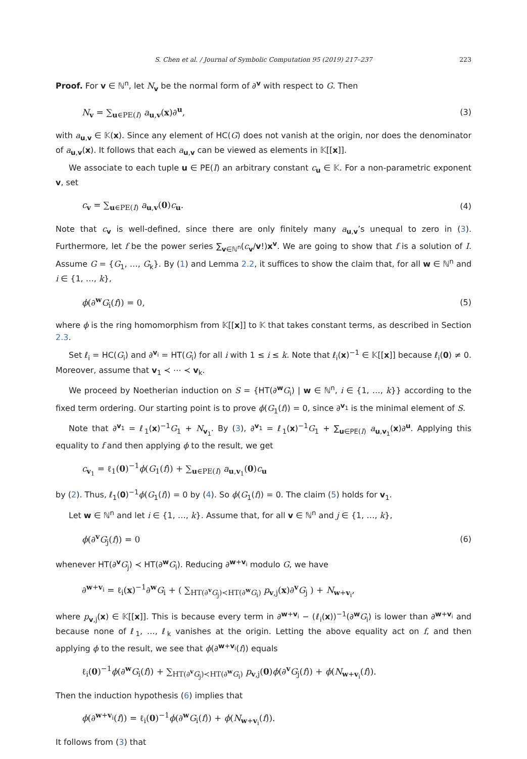S. Chen et al. / Journal of Symbolic Computation 95 (2019) 217–237 223
Proof. For v ∈ ℕ<sup>n</sup>, let N<sub>v</sub> be the normal form of ∂<sup>v</sup> with respect to G. Then
N<sub>v</sub> = ∑<sub>u∈PE(I)</sub> a<sub>u,v</sub>(x)∂<sup>u</sup>, (3)
with a<sub>u,v</sub> ∈ 𝕂(x). Since any element of HC(G) does not vanish at the origin, nor does the denominator of a<sub>u,v</sub>(x). It follows that each a<sub>u,v</sub> can be viewed as elements in 𝕂[[x]].
We associate to each tuple u ∈ PE(I) an arbitrary constant c<sub>u</sub> ∈ 𝕂. For a non-parametric exponent v, set
c<sub>v</sub> = ∑<sub>u∈PE(I)</sub> a<sub>u,v</sub>(0)c<sub>u</sub>. (4)
Note that c<sub>v</sub> is well-defined, since there are only finitely many a<sub>u,v</sub>’s unequal to zero in (3). Furthermore, let f be the power series ∑<sub>v∈ℕ<sup>n</sup></sub>(c<sub>v</sub>/v!)x<sup>v</sup>. We are going to show that f is a solution of I. Assume G = {G<sub>1</sub>, …, G<sub>k</sub>}. By (1) and Lemma 2.2, it suffices to show the claim that, for all w ∈ ℕ<sup>n</sup> and i ∈ {1, …, k},
ϕ(∂<sup>w</sup>G<sub>i</sub>(f)) = 0, (5)
where ϕ is the ring homomorphism from 𝕂[[x]] to 𝕂 that takes constant terms, as described in Section 2.3.
Set ℓ<sub>i</sub> = HC(G<sub>i</sub>) and ∂<sup>v<sub>i</sub></sup> = HT(G<sub>i</sub>) for all i with 1 ≤ i ≤ k. Note that ℓ<sub>i</sub>(x)<sup>−1</sup> ∈ 𝕂[[x]] because ℓ<sub>i</sub>(0) ≠ 0. Moreover, assume that v<sub>1</sub> ≺ ⋯ ≺ v<sub>k</sub>.
We proceed by Noetherian induction on S = {HT(∂<sup>w</sup>G<sub>i</sub>) | w ∈ ℕ<sup>n</sup>, i ∈ {1, …, k}} according to the fixed term ordering. Our starting point is to prove ϕ(G<sub>1</sub>(f)) = 0, since ∂<sup>v<sub>1</sub></sup> is the minimal element of S.
Note that ∂<sup>v<sub>1</sub></sup> = ℓ<sub>1</sub>(x)<sup>−1</sup>G<sub>1</sub> + N<sub>v<sub>1</sub></sub>. By (3), ∂<sup>v<sub>1</sub></sup> = ℓ<sub>1</sub>(x)<sup>−1</sup>G<sub>1</sub> + ∑<sub>u∈PE(I)</sub> a<sub>u,v<sub>1</sub></sub>(x)∂<sup>u</sup>. Applying this equality to f and then applying ϕ to the result, we get
c<sub>v<sub>1</sub></sub> = ℓ<sub>1</sub>(0)<sup>−1</sup>ϕ(G<sub>1</sub>(f)) + ∑<sub>u∈PE(I)</sub> a<sub>u,v<sub>1</sub></sub>(0)c<sub>u</sub>
by (2). Thus, ℓ<sub>1</sub>(0)<sup>−1</sup>ϕ(G<sub>1</sub>(f)) = 0 by (4). So ϕ(G<sub>1</sub>(f)) = 0. The claim (5) holds for v<sub>1</sub>.
Let w ∈ ℕ<sup>n</sup> and let i ∈ {1, …, k}. Assume that, for all v ∈ ℕ<sup>n</sup> and j ∈ {1, …, k},
ϕ(∂<sup>v</sup>G<sub>j</sub>(f)) = 0 (6)
whenever HT(∂<sup>v</sup>G<sub>j</sub>) ≺ HT(∂<sup>w</sup>G<sub>i</sub>). Reducing ∂<sup>w+v<sub>i</sub></sup> modulo G, we have
∂<sup>w+v<sub>i</sub></sup> = ℓ<sub>i</sub>(x)<sup>−1</sup>∂<sup>w</sup>G<sub>i</sub> + ( ∑<sub>HT(∂<sup>v</sup>G<sub>j</sub>)≺HT(∂<sup>w</sup>G<sub>i</sub>)</sub> p<sub>v,j</sub>(x)∂<sup>v</sup>G<sub>j</sub> ) + N<sub>w+v<sub>i</sub></sub>,
where p<sub>v,j</sub>(x) ∈ 𝕂[[x]]. This is because every term in ∂<sup>w+v<sub>i</sub></sup> − (ℓ<sub>i</sub>(x))<sup>−1</sup>(∂<sup>w</sup>G<sub>i</sub>) is lower than ∂<sup>w+v<sub>i</sub></sup> and because none of ℓ<sub>1</sub>, …, ℓ<sub>k</sub> vanishes at the origin. Letting the above equality act on f, and then applying ϕ to the result, we see that ϕ(∂<sup>w+v<sub>i</sub></sup>(f)) equals
ℓ<sub>i</sub>(0)<sup>−1</sup>ϕ(∂<sup>w</sup>G<sub>i</sub>(f)) + ∑<sub>HT(∂<sup>v</sup>G<sub>j</sub>)≺HT(∂<sup>w</sup>G<sub>i</sub>)</sub> p<sub>v,j</sub>(0)ϕ(∂<sup>v</sup>G<sub>j</sub>(f)) + ϕ(N<sub>w+v<sub>i</sub></sub>(f)).
Then the induction hypothesis (6) implies that
ϕ(∂<sup>w+v<sub>i</sub></sup>(f)) = ℓ<sub>i</sub>(0)<sup>−1</sup>ϕ(∂<sup>w</sup>G<sub>i</sub>(f)) + ϕ(N<sub>w+v<sub>i</sub></sub>(f)).
It follows from (3) that